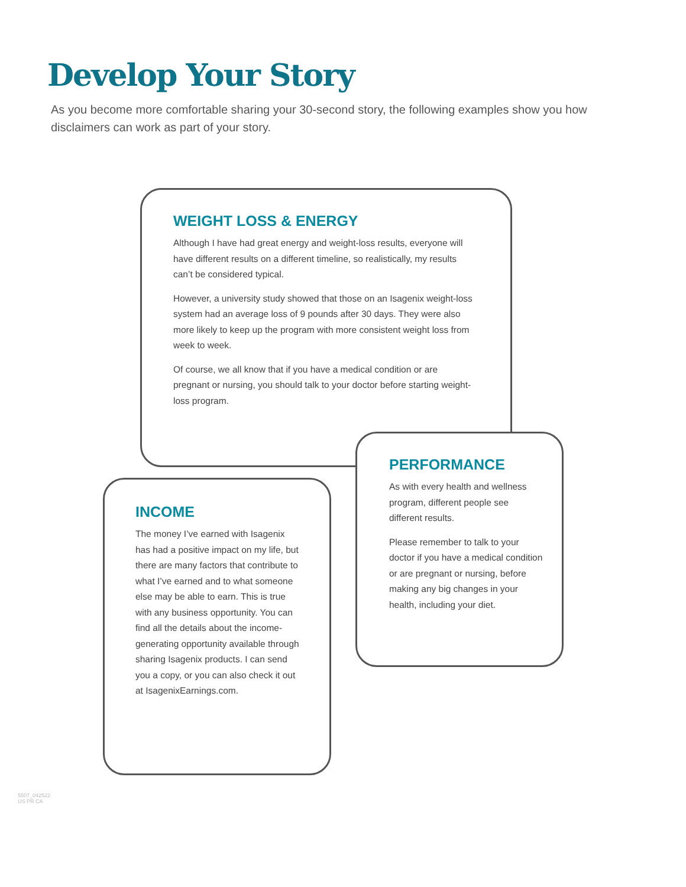Develop Your Story
As you become more comfortable sharing your 30-second story, the following examples show you how disclaimers can work as part of your story.
WEIGHT LOSS & ENERGY
Although I have had great energy and weight-loss results, everyone will have different results on a different timeline, so realistically, my results can’t be considered typical.
However, a university study showed that those on an Isagenix weight-loss system had an average loss of 9 pounds after 30 days. They were also more likely to keep up the program with more consistent weight loss from week to week.
Of course, we all know that if you have a medical condition or are pregnant or nursing, you should talk to your doctor before starting weight-loss program.
INCOME
The money I’ve earned with Isagenix has had a positive impact on my life, but there are many factors that contribute to what I’ve earned and to what someone else may be able to earn. This is true with any business opportunity. You can find all the details about the income-generating opportunity available through sharing Isagenix products. I can send you a copy, or you can also check it out at IsagenixEarnings.com.
PERFORMANCE
As with every health and wellness program, different people see different results.
Please remember to talk to your doctor if you have a medical condition or are pregnant or nursing, before making any big changes in your health, including your diet.
5507_042522
US PR CA